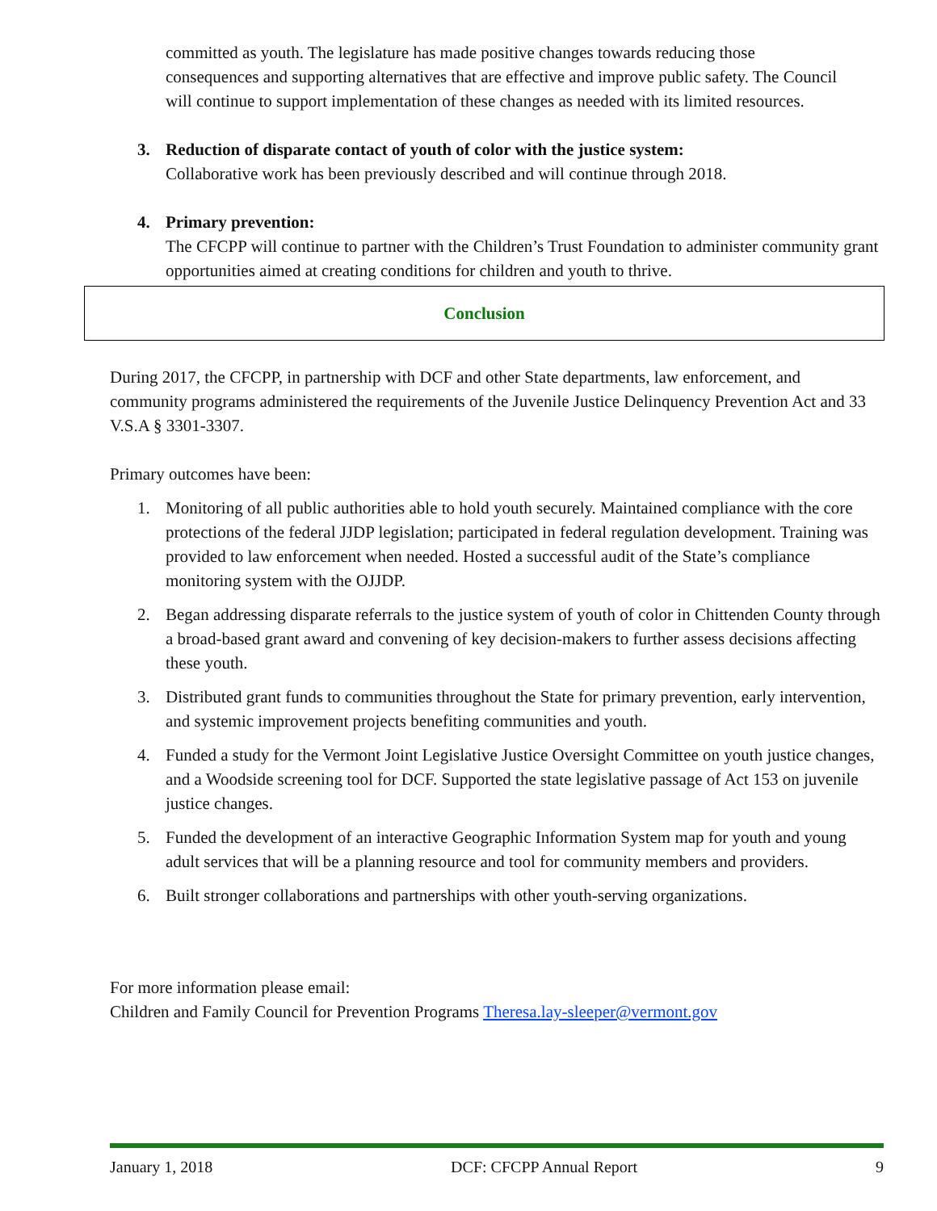committed as youth. The legislature has made positive changes towards reducing those consequences and supporting alternatives that are effective and improve public safety. The Council will continue to support implementation of these changes as needed with its limited resources.
3. Reduction of disparate contact of youth of color with the justice system:
Collaborative work has been previously described and will continue through 2018.
4. Primary prevention:
The CFCPP will continue to partner with the Children’s Trust Foundation to administer community grant opportunities aimed at creating conditions for children and youth to thrive.
Conclusion
During 2017, the CFCPP, in partnership with DCF and other State departments, law enforcement, and community programs administered the requirements of the Juvenile Justice Delinquency Prevention Act and 33 V.S.A § 3301-3307.
Primary outcomes have been:
1. Monitoring of all public authorities able to hold youth securely. Maintained compliance with the core protections of the federal JJDP legislation; participated in federal regulation development. Training was provided to law enforcement when needed. Hosted a successful audit of the State’s compliance monitoring system with the OJJDP.
2. Began addressing disparate referrals to the justice system of youth of color in Chittenden County through a broad-based grant award and convening of key decision-makers to further assess decisions affecting these youth.
3. Distributed grant funds to communities throughout the State for primary prevention, early intervention, and systemic improvement projects benefiting communities and youth.
4. Funded a study for the Vermont Joint Legislative Justice Oversight Committee on youth justice changes, and a Woodside screening tool for DCF. Supported the state legislative passage of Act 153 on juvenile justice changes.
5. Funded the development of an interactive Geographic Information System map for youth and young adult services that will be a planning resource and tool for community members and providers.
6. Built stronger collaborations and partnerships with other youth-serving organizations.
For more information please email:
Children and Family Council for Prevention Programs Theresa.lay-sleeper@vermont.gov
January 1, 2018 DCF: CFCPP Annual Report 9